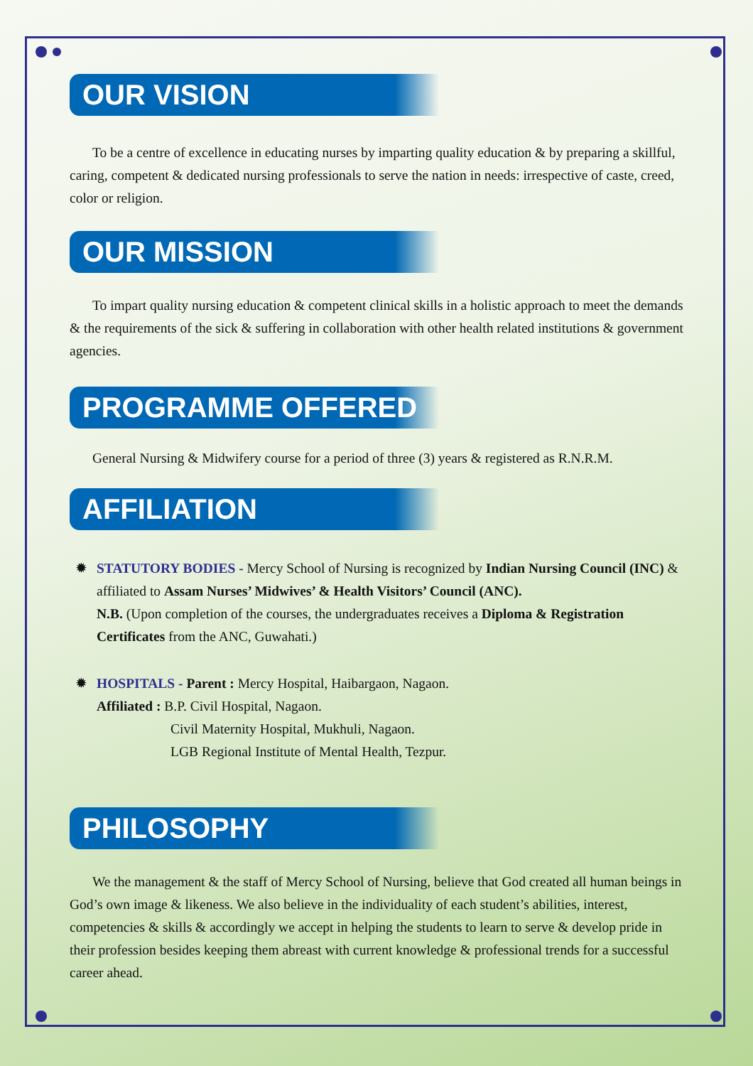OUR VISION
To be a centre of excellence in educating nurses by imparting quality education & by preparing a skillful, caring, competent & dedicated nursing professionals to serve the nation in needs: irrespective of caste, creed, color or religion.
OUR MISSION
To impart quality nursing education & competent clinical skills in a holistic approach to meet the demands & the requirements of the sick & suffering in collaboration with other health related institutions & government agencies.
PROGRAMME OFFERED
General Nursing & Midwifery course for a period of three (3) years & registered as R.N.R.M.
AFFILIATION
✹ STATUTORY BODIES - Mercy School of Nursing is recognized by Indian Nursing Council (INC) & affiliated to Assam Nurses’ Midwives’ & Health Visitors’ Council (ANC).
N.B. (Upon completion of the courses, the undergraduates receives a Diploma & Registration Certificates from the ANC, Guwahati.)
✹ HOSPITALS - Parent : Mercy Hospital, Haibargaon, Nagaon.
Affiliated : B.P. Civil Hospital, Nagaon.
Civil Maternity Hospital, Mukhuli, Nagaon.
LGB Regional Institute of Mental Health, Tezpur.
PHILOSOPHY
We the management & the staff of Mercy School of Nursing, believe that God created all human beings in God’s own image & likeness. We also believe in the individuality of each student’s abilities, interest, competencies & skills & accordingly we accept in helping the students to learn to serve & develop pride in their profession besides keeping them abreast with current knowledge & professional trends for a successful career ahead.